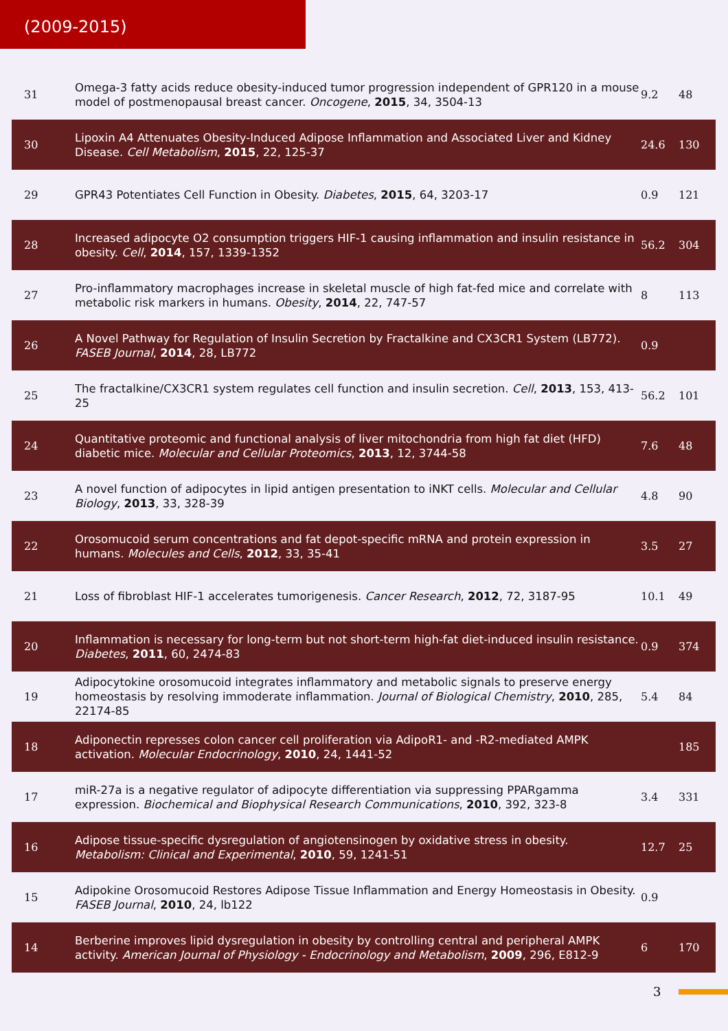(2009-2015)
| 31 | Omega-3 fatty acids reduce obesity-induced tumor progression independent of GPR120 in a mouse model of postmenopausal breast cancer. Oncogene , 2015 , 34, 3504-13 | 9.2 | 48 |
| 30 | Lipoxin A4 Attenuates Obesity-Induced Adipose Inflammation and Associated Liver and Kidney Disease. Cell Metabolism , 2015 , 22, 125-37 | 24.6 | 130 |
| 29 | GPR43 Potentiates Cell Function in Obesity. Diabetes , 2015 , 64, 3203-17 | 0.9 | 121 |
| 28 | Increased adipocyte O2 consumption triggers HIF-1 causing inflammation and insulin resistance in obesity. Cell , 2014 , 157, 1339-1352 | 56.2 | 304 |
| 27 | Pro-inflammatory macrophages increase in skeletal muscle of high fat-fed mice and correlate with metabolic risk markers in humans. Obesity , 2014 , 22, 747-57 | 8 | 113 |
| 26 | A Novel Pathway for Regulation of Insulin Secretion by Fractalkine and CX3CR1 System (LB772). FASEB Journal , 2014 , 28, LB772 | 0.9 | |
| 25 | The fractalkine/CX3CR1 system regulates cell function and insulin secretion. Cell , 2013 , 153, 413-25 | 56.2 | 101 |
| 24 | Quantitative proteomic and functional analysis of liver mitochondria from high fat diet (HFD) diabetic mice. Molecular and Cellular Proteomics , 2013 , 12, 3744-58 | 7.6 | 48 |
| 23 | A novel function of adipocytes in lipid antigen presentation to iNKT cells. Molecular and Cellular Biology , 2013 , 33, 328-39 | 4.8 | 90 |
| 22 | Orosomucoid serum concentrations and fat depot-specific mRNA and protein expression in humans. Molecules and Cells , 2012 , 33, 35-41 | 3.5 | 27 |
| 21 | Loss of fibroblast HIF-1 accelerates tumorigenesis. Cancer Research , 2012 , 72, 3187-95 | 10.1 | 49 |
| 20 | Inflammation is necessary for long-term but not short-term high-fat diet-induced insulin resistance. Diabetes , 2011 , 60, 2474-83 | 0.9 | 374 |
| 19 | Adipocytokine orosomucoid integrates inflammatory and metabolic signals to preserve energy homeostasis by resolving immoderate inflammation. Journal of Biological Chemistry , 2010 , 285, 22174-85 | 5.4 | 84 |
| 18 | Adiponectin represses colon cancer cell proliferation via AdipoR1- and -R2-mediated AMPK activation. Molecular Endocrinology , 2010 , 24, 1441-52 | | 185 |
| 17 | miR-27a is a negative regulator of adipocyte differentiation via suppressing PPARgamma expression. Biochemical and Biophysical Research Communications , 2010 , 392, 323-8 | 3.4 | 331 |
| 16 | Adipose tissue-specific dysregulation of angiotensinogen by oxidative stress in obesity. Metabolism: Clinical and Experimental , 2010 , 59, 1241-51 | 12.7 | 25 |
| 15 | Adipokine Orosomucoid Restores Adipose Tissue Inflammation and Energy Homeostasis in Obesity. FASEB Journal , 2010 , 24, lb122 | 0.9 | |
| 14 | Berberine improves lipid dysregulation in obesity by controlling central and peripheral AMPK activity. American Journal of Physiology - Endocrinology and Metabolism , 2009 , 296, E812-9 | 6 | 170 |
3